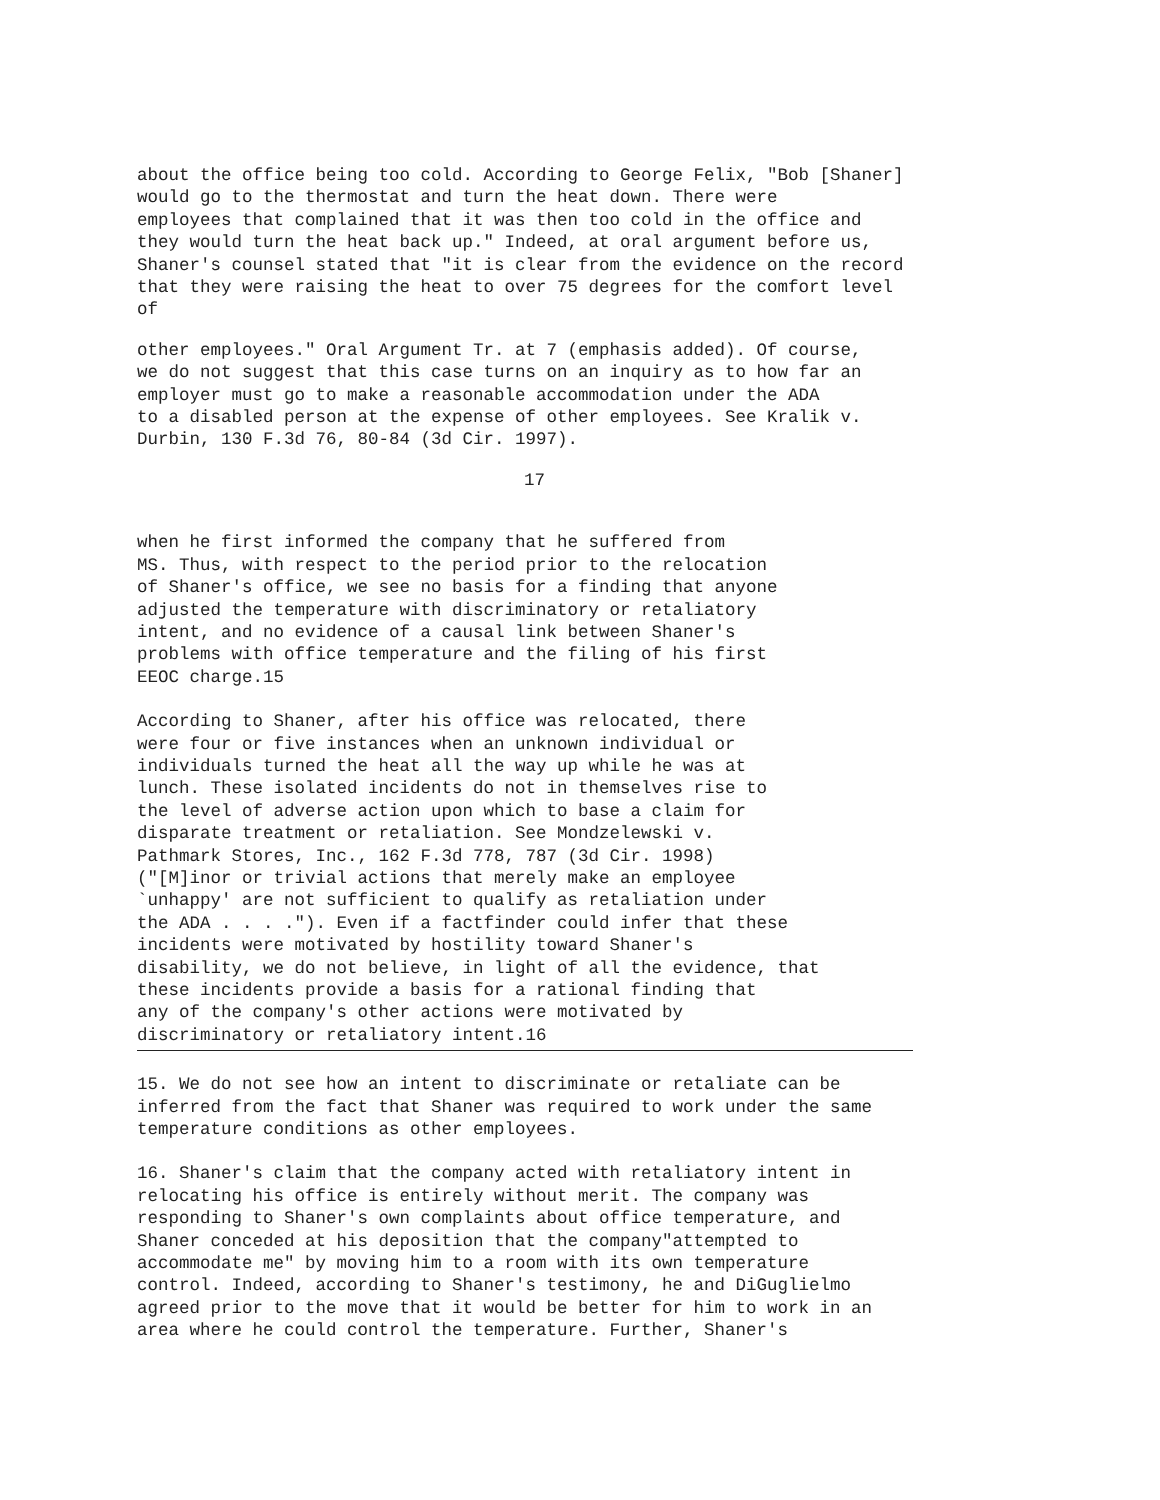about the office being too cold. According to George Felix, "Bob [Shaner] would go to the thermostat and turn the heat down. There were employees that complained that it was then too cold in the office and they would turn the heat back up." Indeed, at oral argument before us, Shaner's counsel stated that "it is clear from the evidence on the record that they were raising the heat to over 75 degrees for the comfort level of
other employees." Oral Argument Tr. at 7 (emphasis added). Of course, we do not suggest that this case turns on an inquiry as to how far an employer must go to make a reasonable accommodation under the ADA to a disabled person at the expense of other employees. See Kralik v. Durbin, 130 F.3d 76, 80-84 (3d Cir. 1997).
17
when he first informed the company that he suffered from MS. Thus, with respect to the period prior to the relocation of Shaner's office, we see no basis for a finding that anyone adjusted the temperature with discriminatory or retaliatory intent, and no evidence of a causal link between Shaner's problems with office temperature and the filing of his first EEOC charge.15
According to Shaner, after his office was relocated, there were four or five instances when an unknown individual or individuals turned the heat all the way up while he was at lunch. These isolated incidents do not in themselves rise to the level of adverse action upon which to base a claim for disparate treatment or retaliation. See Mondzelewski v. Pathmark Stores, Inc., 162 F.3d 778, 787 (3d Cir. 1998) ("[M]inor or trivial actions that merely make an employee `unhappy' are not sufficient to qualify as retaliation under the ADA . . . ."). Even if a factfinder could infer that these incidents were motivated by hostility toward Shaner's disability, we do not believe, in light of all the evidence, that these incidents provide a basis for a rational finding that any of the company's other actions were motivated by discriminatory or retaliatory intent.16
15. We do not see how an intent to discriminate or retaliate can be inferred from the fact that Shaner was required to work under the same temperature conditions as other employees.
16. Shaner's claim that the company acted with retaliatory intent in relocating his office is entirely without merit. The company was responding to Shaner's own complaints about office temperature, and Shaner conceded at his deposition that the company"attempted to accommodate me" by moving him to a room with its own temperature control. Indeed, according to Shaner's testimony, he and DiGuglielmo agreed prior to the move that it would be better for him to work in an area where he could control the temperature. Further, Shaner's